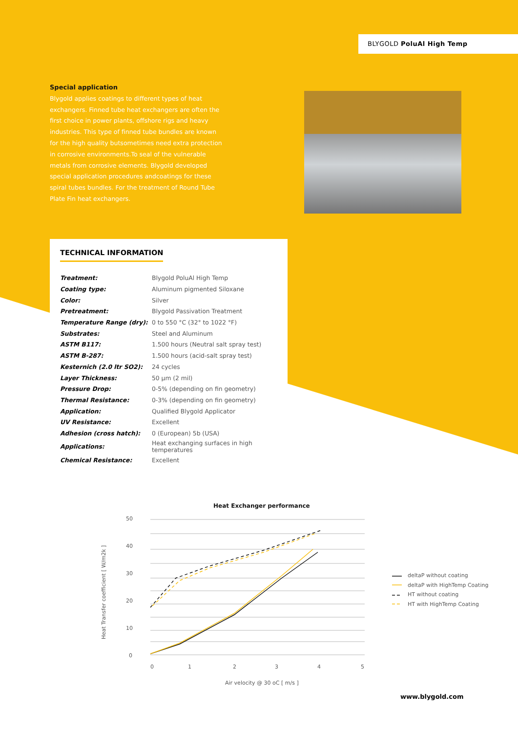BLYGOLD PoluAl High Temp
Special application
Blygold applies coatings to different types of heat exchangers. Finned tube heat exchangers are often the first choice in power plants, offshore rigs and heavy industries. This type of finned tube bundles are known for the high quality butsometimes need extra protection in corrosive environments.To seal of the vulnerable metals from corrosive elements. Blygold developed special application procedures andcoatings for these spiral tubes bundles. For the treatment of Round Tube Plate Fin heat exchangers.
TECHNICAL INFORMATION
| Treatment: | Blygold PoluAl High Temp |
| Coating type: | Aluminum pigmented Siloxane |
| Color: | Silver |
| Pretreatment: | Blygold Passivation Treatment |
| Temperature Range (dry): | 0 to 550 °C (32° to 1022 °F) |
| Substrates: | Steel and Aluminum |
| ASTM B117: | 1.500 hours (Neutral salt spray test) |
| ASTM B-287: | 1.500 hours (acid-salt spray test) |
| Kesternich (2.0 ltr SO2): | 24 cycles |
| Layer Thickness: | 50 µm (2 mil) |
| Pressure Drop: | 0-5% (depending on fin geometry) |
| Thermal Resistance: | 0-3% (depending on fin geometry) |
| Application: | Qualified Blygold Applicator |
| UV Resistance: | Excellent |
| Adhesion (cross hatch): | 0 (European) 5b (USA) |
| Applications: | Heat exchanging surfaces in high temperatures |
| Chemical Resistance: | Excellent |
Heat Exchanger performance
50
40
30
20
10
0
0
1
2
3
4
5
Air velocity @ 30 oC [ m/s ]
Heat Transfer coefficient [ W/m2k ]
deltaP without coating
deltaP with HighTemp Coating
HT without coating
HT with HighTemp Coating
www.blygold.com